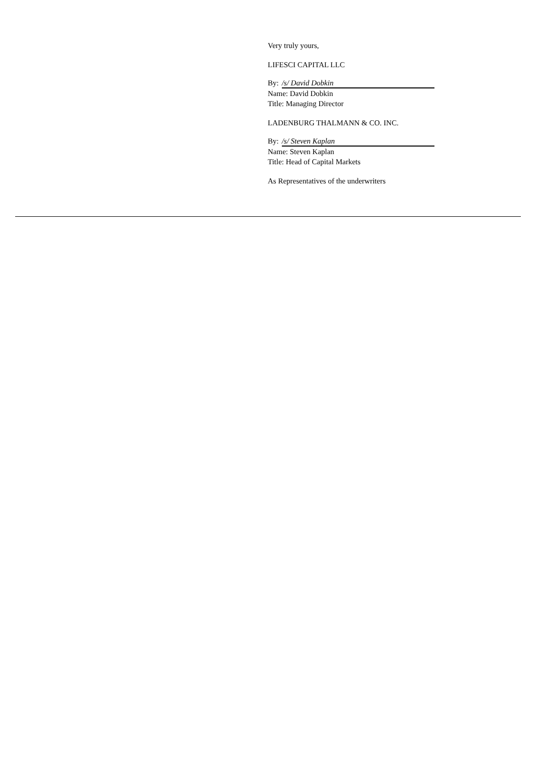Very truly yours,
LIFESCI CAPITAL LLC
By: /s/ David Dobkin
Name: David Dobkin
Title: Managing Director
LADENBURG THALMANN & CO. INC.
By: /s/ Steven Kaplan
Name: Steven Kaplan
Title: Head of Capital Markets
As Representatives of the underwriters